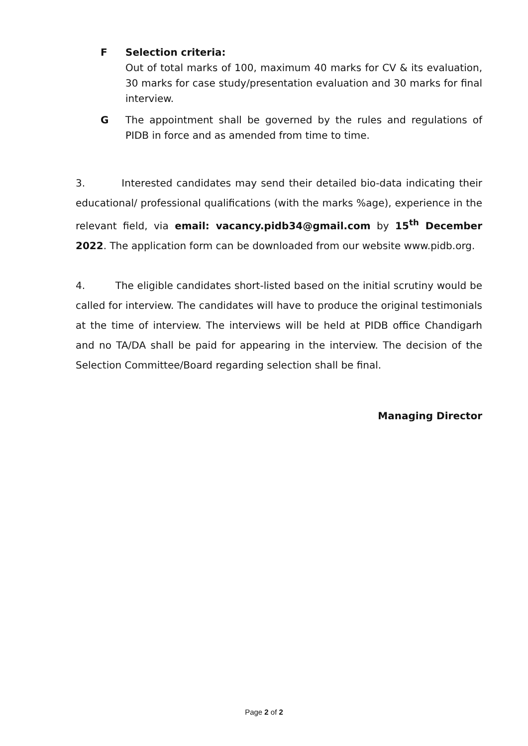F Selection criteria:
Out of total marks of 100, maximum 40 marks for CV & its evaluation, 30 marks for case study/presentation evaluation and 30 marks for final interview.
G The appointment shall be governed by the rules and regulations of PIDB in force and as amended from time to time.
3. Interested candidates may send their detailed bio-data indicating their educational/ professional qualifications (with the marks %age), experience in the relevant field, via email: vacancy.pidb34@gmail.com by 15<sup>th</sup> December 2022. The application form can be downloaded from our website www.pidb.org.
4. The eligible candidates short-listed based on the initial scrutiny would be called for interview. The candidates will have to produce the original testimonials at the time of interview. The interviews will be held at PIDB office Chandigarh and no TA/DA shall be paid for appearing in the interview. The decision of the Selection Committee/Board regarding selection shall be final.
Managing Director
Page 2 of 2